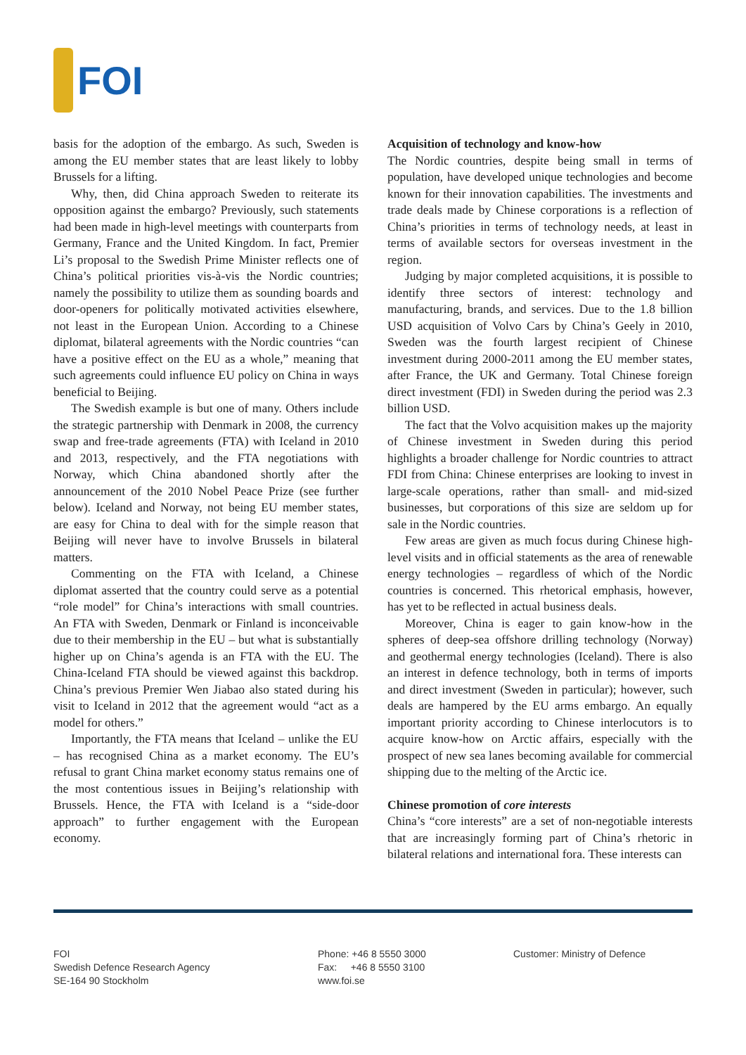FOI
basis for the adoption of the embargo. As such, Sweden is among the EU member states that are least likely to lobby Brussels for a lifting.
Why, then, did China approach Sweden to reiterate its opposition against the embargo? Previously, such statements had been made in high-level meetings with counterparts from Germany, France and the United Kingdom. In fact, Premier Li’s proposal to the Swedish Prime Minister reflects one of China’s political priorities vis-à-vis the Nordic countries; namely the possibility to utilize them as sounding boards and door-openers for politically motivated activities elsewhere, not least in the European Union. According to a Chinese diplomat, bilateral agreements with the Nordic countries “can have a positive effect on the EU as a whole,” meaning that such agreements could influence EU policy on China in ways beneficial to Beijing.
The Swedish example is but one of many. Others include the strategic partnership with Denmark in 2008, the currency swap and free-trade agreements (FTA) with Iceland in 2010 and 2013, respectively, and the FTA negotiations with Norway, which China abandoned shortly after the announcement of the 2010 Nobel Peace Prize (see further below). Iceland and Norway, not being EU member states, are easy for China to deal with for the simple reason that Beijing will never have to involve Brussels in bilateral matters.
Commenting on the FTA with Iceland, a Chinese diplomat asserted that the country could serve as a potential “role model” for China’s interactions with small countries. An FTA with Sweden, Denmark or Finland is inconceivable due to their membership in the EU – but what is substantially higher up on China’s agenda is an FTA with the EU. The China-Iceland FTA should be viewed against this backdrop. China’s previous Premier Wen Jiabao also stated during his visit to Iceland in 2012 that the agreement would “act as a model for others.”
Importantly, the FTA means that Iceland – unlike the EU – has recognised China as a market economy. The EU’s refusal to grant China market economy status remains one of the most contentious issues in Beijing’s relationship with Brussels. Hence, the FTA with Iceland is a “side-door approach” to further engagement with the European economy.
Acquisition of technology and know-how
The Nordic countries, despite being small in terms of population, have developed unique technologies and become known for their innovation capabilities. The investments and trade deals made by Chinese corporations is a reflection of China’s priorities in terms of technology needs, at least in terms of available sectors for overseas investment in the region.
Judging by major completed acquisitions, it is possible to identify three sectors of interest: technology and manufacturing, brands, and services. Due to the 1.8 billion USD acquisition of Volvo Cars by China’s Geely in 2010, Sweden was the fourth largest recipient of Chinese investment during 2000-2011 among the EU member states, after France, the UK and Germany. Total Chinese foreign direct investment (FDI) in Sweden during the period was 2.3 billion USD.
The fact that the Volvo acquisition makes up the majority of Chinese investment in Sweden during this period highlights a broader challenge for Nordic countries to attract FDI from China: Chinese enterprises are looking to invest in large-scale operations, rather than small- and mid-sized businesses, but corporations of this size are seldom up for sale in the Nordic countries.
Few areas are given as much focus during Chinese high-level visits and in official statements as the area of renewable energy technologies – regardless of which of the Nordic countries is concerned. This rhetorical emphasis, however, has yet to be reflected in actual business deals.
Moreover, China is eager to gain know-how in the spheres of deep-sea offshore drilling technology (Norway) and geothermal energy technologies (Iceland). There is also an interest in defence technology, both in terms of imports and direct investment (Sweden in particular); however, such deals are hampered by the EU arms embargo. An equally important priority according to Chinese interlocutors is to acquire know-how on Arctic affairs, especially with the prospect of new sea lanes becoming available for commercial shipping due to the melting of the Arctic ice.
Chinese promotion of core interests
China’s “core interests” are a set of non-negotiable interests that are increasingly forming part of China’s rhetoric in bilateral relations and international fora. These interests can
FOI
Swedish Defence Research Agency
SE-164 90 Stockholm
Phone: +46 8 5550 3000
Fax: +46 8 5550 3100
www.foi.se
Customer: Ministry of Defence